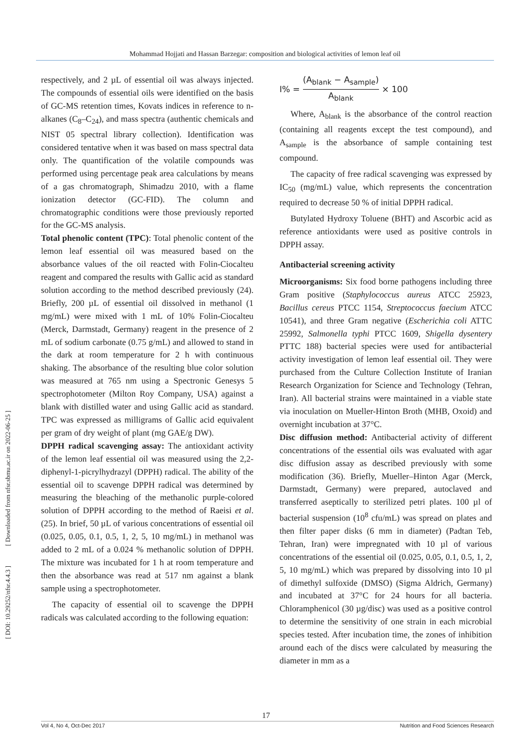Mohammad Hojjati and Hassan Barzegar: composition and biological activities of lemon leaf oil
[ Downloaded from nfsr.sbmu.ac.ir on 2022-06-25 ]
[ DOI: 10.29252/nfsr.4.4.3 ]
respectively, and 2 µL of essential oil was always injected. The compounds of essential oils were identified on the basis of GC-MS retention times, Kovats indices in reference to n-alkanes (C<sub>8</sub>–C<sub>24</sub>), and mass spectra (authentic chemicals and NIST 05 spectral library collection). Identification was considered tentative when it was based on mass spectral data only. The quantification of the volatile compounds was performed using percentage peak area calculations by means of a gas chromatograph, Shimadzu 2010, with a flame ionization detector (GC-FID). The column and chromatographic conditions were those previously reported for the GC-MS analysis.
Total phenolic content (TPC): Total phenolic content of the lemon leaf essential oil was measured based on the absorbance values of the oil reacted with Folin-Ciocalteu reagent and compared the results with Gallic acid as standard solution according to the method described previously (24). Briefly, 200 µL of essential oil dissolved in methanol (1 mg/mL) were mixed with 1 mL of 10% Folin-Ciocalteu (Merck, Darmstadt, Germany) reagent in the presence of 2 mL of sodium carbonate (0.75 g/mL) and allowed to stand in the dark at room temperature for 2 h with continuous shaking. The absorbance of the resulting blue color solution was measured at 765 nm using a Spectronic Genesys 5 spectrophotometer (Milton Roy Company, USA) against a blank with distilled water and using Gallic acid as standard. TPC was expressed as milligrams of Gallic acid equivalent per gram of dry weight of plant (mg GAE/g DW).
DPPH radical scavenging assay: The antioxidant activity of the lemon leaf essential oil was measured using the 2,2-diphenyl-1-picrylhydrazyl (DPPH) radical. The ability of the essential oil to scavenge DPPH radical was determined by measuring the bleaching of the methanolic purple-colored solution of DPPH according to the method of Raeisi et al. (25). In brief, 50 µL of various concentrations of essential oil (0.025, 0.05, 0.1, 0.5, 1, 2, 5, 10 mg/mL) in methanol was added to 2 mL of a 0.024 % methanolic solution of DPPH. The mixture was incubated for 1 h at room temperature and then the absorbance was read at 517 nm against a blank sample using a spectrophotometer.
The capacity of essential oil to scavenge the DPPH radicals was calculated according to the following equation:
I% = (A<sub>blank</sub> − A<sub>sample</sub>) A<sub>blank</sub> × 100
Where, A<sub>blank</sub> is the absorbance of the control reaction (containing all reagents except the test compound), and A<sub>sample</sub> is the absorbance of sample containing test compound.
The capacity of free radical scavenging was expressed by IC<sub>50</sub> (mg/mL) value, which represents the concentration required to decrease 50 % of initial DPPH radical.
Butylated Hydroxy Toluene (BHT) and Ascorbic acid as reference antioxidants were used as positive controls in DPPH assay.
Antibacterial screening activity
Microorganisms: Six food borne pathogens including three Gram positive (Staphylococcus aureus ATCC 25923, Bacillus cereus PTCC 1154, Streptococcus faecium ATCC 10541), and three Gram negative (Escherichia coli ATTC 25992, Salmonella typhi PTCC 1609, Shigella dysentery PTTC 188) bacterial species were used for antibacterial activity investigation of lemon leaf essential oil. They were purchased from the Culture Collection Institute of Iranian Research Organization for Science and Technology (Tehran, Iran). All bacterial strains were maintained in a viable state via inoculation on Mueller-Hinton Broth (MHB, Oxoid) and overnight incubation at 37°C.
Disc diffusion method: Antibacterial activity of different concentrations of the essential oils was evaluated with agar disc diffusion assay as described previously with some modification (36). Briefly, Mueller–Hinton Agar (Merck, Darmstadt, Germany) were prepared, autoclaved and transferred aseptically to sterilized petri plates. 100 µl of bacterial suspension (10<sup>8</sup> cfu/mL) was spread on plates and then filter paper disks (6 mm in diameter) (Padtan Teb, Tehran, Iran) were impregnated with 10 µl of various concentrations of the essential oil (0.025, 0.05, 0.1, 0.5, 1, 2, 5, 10 mg/mL) which was prepared by dissolving into 10 µl of dimethyl sulfoxide (DMSO) (Sigma Aldrich, Germany) and incubated at 37°C for 24 hours for all bacteria. Chloramphenicol (30 µg/disc) was used as a positive control to determine the sensitivity of one strain in each microbial species tested. After incubation time, the zones of inhibition around each of the discs were calculated by measuring the diameter in mm as a
17
Vol 4, No 4, Oct-Dec 2017 Nutrition and Food Sciences Research